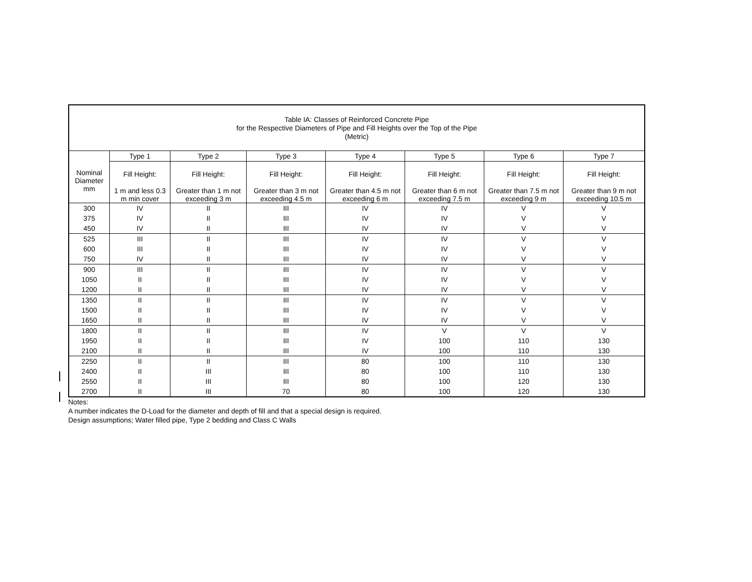| Table IA: Classes of Reinforced Concrete Pipe for the Respective Diameters of Pipe and Fill Heights over the Top of the Pipe (Metric) | | | | | | | |
| | Type 1 | Type 2 | Type 3 | Type 4 | Type 5 | Type 6 | Type 7 |
| Nominal Diameter mm | Fill Height: | Fill Height: | Fill Height: | Fill Height: | Fill Height: | Fill Height: | Fill Height: |
| | 1 m and less 0.3 m min cover | Greater than 1 m not exceeding 3 m | Greater than 3 m not exceeding 4.5 m | Greater than 4.5 m not exceeding 6 m | Greater than 6 m not exceeding 7.5 m | Greater than 7.5 m not exceeding 9 m | Greater than 9 m not exceeding 10.5 m |
| 300 | IV | II | III | IV | IV | V | V |
| 375 | IV | II | III | IV | IV | V | V |
| 450 | IV | II | III | IV | IV | V | V |
| 525 | III | II | III | IV | IV | V | V |
| 600 | III | II | III | IV | IV | V | V |
| 750 | IV | II | III | IV | IV | V | V |
| 900 | III | II | III | IV | IV | V | V |
| 1050 | II | II | III | IV | IV | V | V |
| 1200 | II | II | III | IV | IV | V | V |
| 1350 | II | II | III | IV | IV | V | V |
| 1500 | II | II | III | IV | IV | V | V |
| 1650 | II | II | III | IV | IV | V | V |
| 1800 | II | II | III | IV | V | V | V |
| 1950 | II | II | III | IV | 100 | 110 | 130 |
| 2100 | II | II | III | IV | 100 | 110 | 130 |
| 2250 | II | II | III | 80 | 100 | 110 | 130 |
| 2400 | II | III | III | 80 | 100 | 110 | 130 |
| 2550 | II | III | III | 80 | 100 | 120 | 130 |
| 2700 | II | III | 70 | 80 | 100 | 120 | 130 |
Notes:
A number indicates the D-Load for the diameter and depth of fill and that a special design is required.
Design assumptions; Water filled pipe, Type 2 bedding and Class C Walls